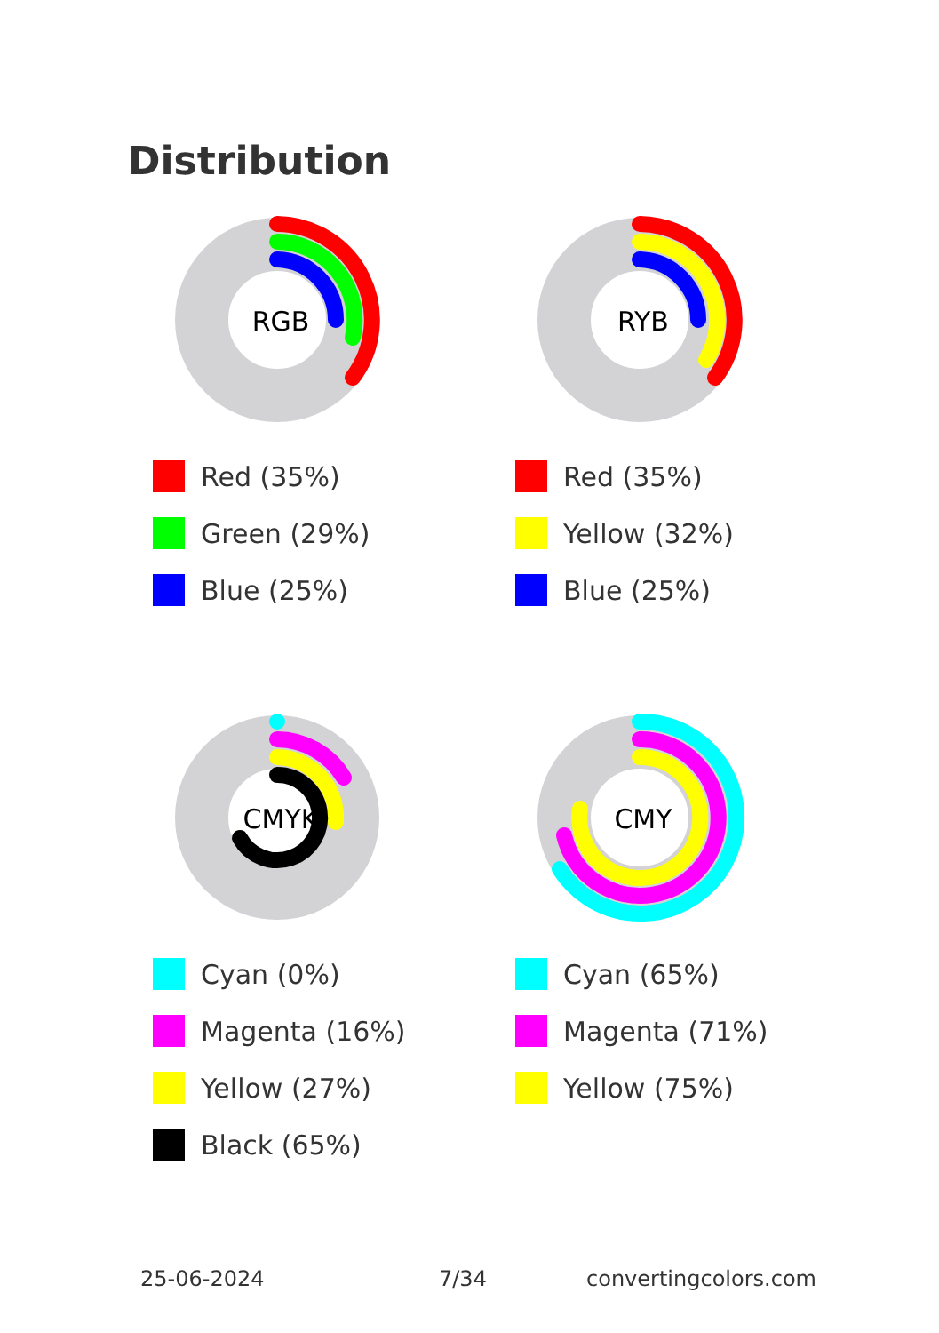Distribution
RGB
Red (35%)
Green (29%)
Blue (25%)
RYB
Red (35%)
Yellow (32%)
Blue (25%)
CMYK
Cyan (0%)
Magenta (16%)
Yellow (27%)
Black (65%)
CMY
Cyan (65%)
Magenta (71%)
Yellow (75%)
25-06-2024 7/34 convertingcolors.com